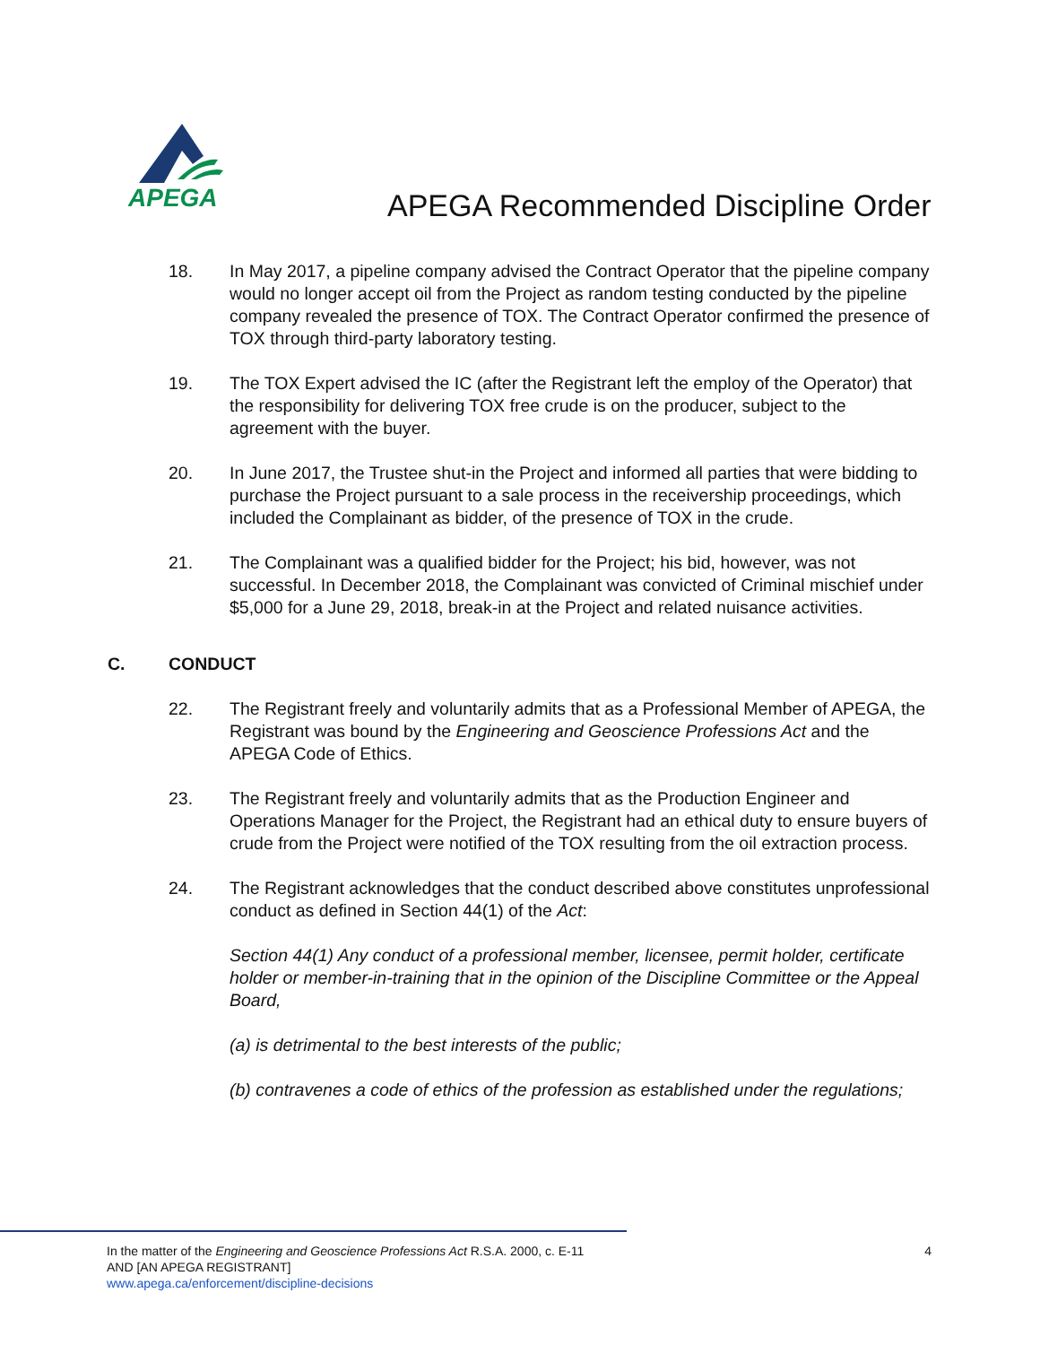APEGA
APEGA Recommended Discipline Order
18. In May 2017, a pipeline company advised the Contract Operator that the pipeline company would no longer accept oil from the Project as random testing conducted by the pipeline company revealed the presence of TOX. The Contract Operator confirmed the presence of TOX through third-party laboratory testing.
19. The TOX Expert advised the IC (after the Registrant left the employ of the Operator) that the responsibility for delivering TOX free crude is on the producer, subject to the agreement with the buyer.
20. In June 2017, the Trustee shut-in the Project and informed all parties that were bidding to purchase the Project pursuant to a sale process in the receivership proceedings, which included the Complainant as bidder, of the presence of TOX in the crude.
21. The Complainant was a qualified bidder for the Project; his bid, however, was not successful. In December 2018, the Complainant was convicted of Criminal mischief under $5,000 for a June 29, 2018, break-in at the Project and related nuisance activities.
C. CONDUCT
22. The Registrant freely and voluntarily admits that as a Professional Member of APEGA, the Registrant was bound by the Engineering and Geoscience Professions Act and the APEGA Code of Ethics.
23. The Registrant freely and voluntarily admits that as the Production Engineer and Operations Manager for the Project, the Registrant had an ethical duty to ensure buyers of crude from the Project were notified of the TOX resulting from the oil extraction process.
24. The Registrant acknowledges that the conduct described above constitutes unprofessional conduct as defined in Section 44(1) of the Act:
Section 44(1) Any conduct of a professional member, licensee, permit holder, certificate holder or member-in-training that in the opinion of the Discipline Committee or the Appeal Board,
(a) is detrimental to the best interests of the public;
(b) contravenes a code of ethics of the profession as established under the regulations;
In the matter of the Engineering and Geoscience Professions Act R.S.A. 2000, c. E-11
AND [AN APEGA REGISTRANT]
www.apega.ca/enforcement/discipline-decisions
4